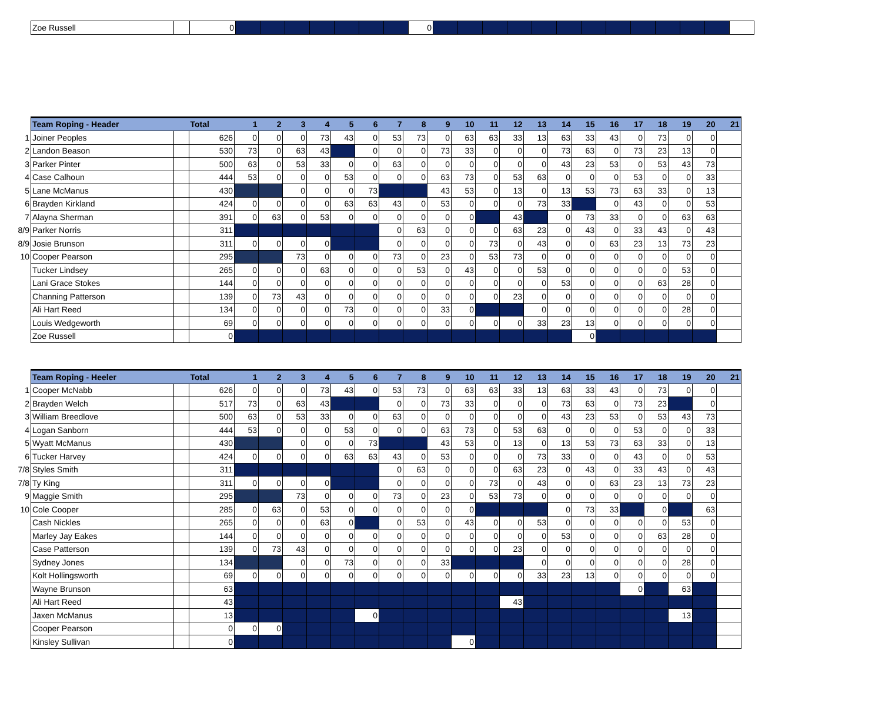| | Zoe Russell | | 0 | | | | | | | | 0 | | | | | | | | | | | | | |
| | Team Roping - Header | | Total | 1 | 2 | 3 | 4 | 5 | 6 | 7 | 8 | 9 | 10 | 11 | 12 | 13 | 14 | 15 | 16 | 17 | 18 | 19 | 20 | 21 |
| 1 | Joiner Peoples | | 626 | 0 | 0 | 0 | 73 | 43 | 0 | 53 | 73 | 0 | 63 | 63 | 33 | 13 | 63 | 33 | 43 | 0 | 73 | 0 | 0 | |
| 2 | Landon Beason | | 530 | 73 | 0 | 63 | 43 | | 0 | 0 | 0 | 73 | 33 | 0 | 0 | 0 | 73 | 63 | 0 | 73 | 23 | 13 | 0 | |
| 3 | Parker Pinter | | 500 | 63 | 0 | 53 | 33 | 0 | 0 | 63 | 0 | 0 | 0 | 0 | 0 | 0 | 43 | 23 | 53 | 0 | 53 | 43 | 73 | |
| 4 | Case Calhoun | | 444 | 53 | 0 | 0 | 0 | 53 | 0 | 0 | 0 | 63 | 73 | 0 | 53 | 63 | 0 | 0 | 0 | 53 | 0 | 0 | 33 | |
| 5 | Lane McManus | | 430 | | | 0 | 0 | 0 | 73 | | | 43 | 53 | 0 | 13 | 0 | 13 | 53 | 73 | 63 | 33 | 0 | 13 | |
| 6 | Brayden Kirkland | | 424 | 0 | 0 | 0 | 0 | 63 | 63 | 43 | 0 | 53 | 0 | 0 | 0 | 73 | 33 | | 0 | 43 | 0 | 0 | 53 | |
| 7 | Alayna Sherman | | 391 | 0 | 63 | 0 | 53 | 0 | 0 | 0 | 0 | 0 | 0 | | 43 | | 0 | 73 | 33 | 0 | 0 | 63 | 63 | |
| 8/9 | Parker Norris | | 311 | | | | | | | 0 | 63 | 0 | 0 | 0 | 63 | 23 | 0 | 43 | 0 | 33 | 43 | 0 | 43 | |
| 8/9 | Josie Brunson | | 311 | 0 | 0 | 0 | 0 | | | 0 | 0 | 0 | 0 | 73 | 0 | 43 | 0 | 0 | 63 | 23 | 13 | 73 | 23 | |
| 10 | Cooper Pearson | | 295 | | | 73 | 0 | 0 | 0 | 73 | 0 | 23 | 0 | 53 | 73 | 0 | 0 | 0 | 0 | 0 | 0 | 0 | 0 | |
| | Tucker Lindsey | | 265 | 0 | 0 | 0 | 63 | 0 | 0 | 0 | 53 | 0 | 43 | 0 | 0 | 53 | 0 | 0 | 0 | 0 | 0 | 53 | 0 | |
| | Lani Grace Stokes | | 144 | 0 | 0 | 0 | 0 | 0 | 0 | 0 | 0 | 0 | 0 | 0 | 0 | 0 | 53 | 0 | 0 | 0 | 63 | 28 | 0 | |
| | Channing Patterson | | 139 | 0 | 73 | 43 | 0 | 0 | 0 | 0 | 0 | 0 | 0 | 0 | 23 | 0 | 0 | 0 | 0 | 0 | 0 | 0 | 0 | |
| | Ali Hart Reed | | 134 | 0 | 0 | 0 | 0 | 73 | 0 | 0 | 0 | 33 | 0 | | | 0 | 0 | 0 | 0 | 0 | 0 | 28 | 0 | |
| | Louis Wedgeworth | | 69 | 0 | 0 | 0 | 0 | 0 | 0 | 0 | 0 | 0 | 0 | 0 | 0 | 33 | 23 | 13 | 0 | 0 | 0 | 0 | 0 | |
| | Zoe Russell | | 0 | | | | | | | | | | | | | | | 0 | | | | | | |
| | Team Roping - Heeler | | Total | 1 | 2 | 3 | 4 | 5 | 6 | 7 | 8 | 9 | 10 | 11 | 12 | 13 | 14 | 15 | 16 | 17 | 18 | 19 | 20 | 21 |
| 1 | Cooper McNabb | | 626 | 0 | 0 | 0 | 73 | 43 | 0 | 53 | 73 | 0 | 63 | 63 | 33 | 13 | 63 | 33 | 43 | 0 | 73 | 0 | 0 | |
| 2 | Brayden Welch | | 517 | 73 | 0 | 63 | 43 | | | 0 | 0 | 73 | 33 | 0 | 0 | 0 | 73 | 63 | 0 | 73 | 23 | | 0 | |
| 3 | William Breedlove | | 500 | 63 | 0 | 53 | 33 | 0 | 0 | 63 | 0 | 0 | 0 | 0 | 0 | 0 | 43 | 23 | 53 | 0 | 53 | 43 | 73 | |
| 4 | Logan Sanborn | | 444 | 53 | 0 | 0 | 0 | 53 | 0 | 0 | 0 | 63 | 73 | 0 | 53 | 63 | 0 | 0 | 0 | 53 | 0 | 0 | 33 | |
| 5 | Wyatt McManus | | 430 | | | 0 | 0 | 0 | 73 | | | 43 | 53 | 0 | 13 | 0 | 13 | 53 | 73 | 63 | 33 | 0 | 13 | |
| 6 | Tucker Harvey | | 424 | 0 | 0 | 0 | 0 | 63 | 63 | 43 | 0 | 53 | 0 | 0 | 0 | 73 | 33 | 0 | 0 | 43 | 0 | 0 | 53 | |
| 7/8 | Styles Smith | | 311 | | | | | | | 0 | 63 | 0 | 0 | 0 | 63 | 23 | 0 | 43 | 0 | 33 | 43 | 0 | 43 | |
| 7/8 | Ty King | | 311 | 0 | 0 | 0 | 0 | | | 0 | 0 | 0 | 0 | 73 | 0 | 43 | 0 | 0 | 63 | 23 | 13 | 73 | 23 | |
| 9 | Maggie Smith | | 295 | | | 73 | 0 | 0 | 0 | 73 | 0 | 23 | 0 | 53 | 73 | 0 | 0 | 0 | 0 | 0 | 0 | 0 | 0 | |
| 10 | Cole Cooper | | 285 | 0 | 63 | 0 | 53 | 0 | 0 | 0 | 0 | 0 | 0 | | | | 0 | 73 | 33 | | 0 | | 63 | |
| | Cash Nickles | | 265 | 0 | 0 | 0 | 63 | 0 | | 0 | 53 | 0 | 43 | 0 | 0 | 53 | 0 | 0 | 0 | 0 | 0 | 53 | 0 | |
| | Marley Jay Eakes | | 144 | 0 | 0 | 0 | 0 | 0 | 0 | 0 | 0 | 0 | 0 | 0 | 0 | 0 | 53 | 0 | 0 | 0 | 63 | 28 | 0 | |
| | Case Patterson | | 139 | 0 | 73 | 43 | 0 | 0 | 0 | 0 | 0 | 0 | 0 | 0 | 23 | 0 | 0 | 0 | 0 | 0 | 0 | 0 | 0 | |
| | Sydney Jones | | 134 | | | 0 | 0 | 73 | 0 | 0 | 0 | 33 | | | | 0 | 0 | 0 | 0 | 0 | 0 | 28 | 0 | |
| | Kolt Hollingsworth | | 69 | 0 | 0 | 0 | 0 | 0 | 0 | 0 | 0 | 0 | 0 | 0 | 0 | 33 | 23 | 13 | 0 | 0 | 0 | 0 | 0 | |
| | Wayne Brunson | | 63 | | | | | | | | | | | | | | | | | 0 | | 63 | | |
| | Ali Hart Reed | | 43 | | | | | | | | | | | | 43 | | | | | | | | | |
| | Jaxen McManus | | 13 | | | | | | 0 | | | | | | | | | | | | | 13 | | |
| | Cooper Pearson | | 0 | 0 | 0 | | | | | | | | | | | | | | | | | | | |
| | Kinsley Sullivan | | 0 | | | | | | | | | | 0 | | | | | | | | | | | |